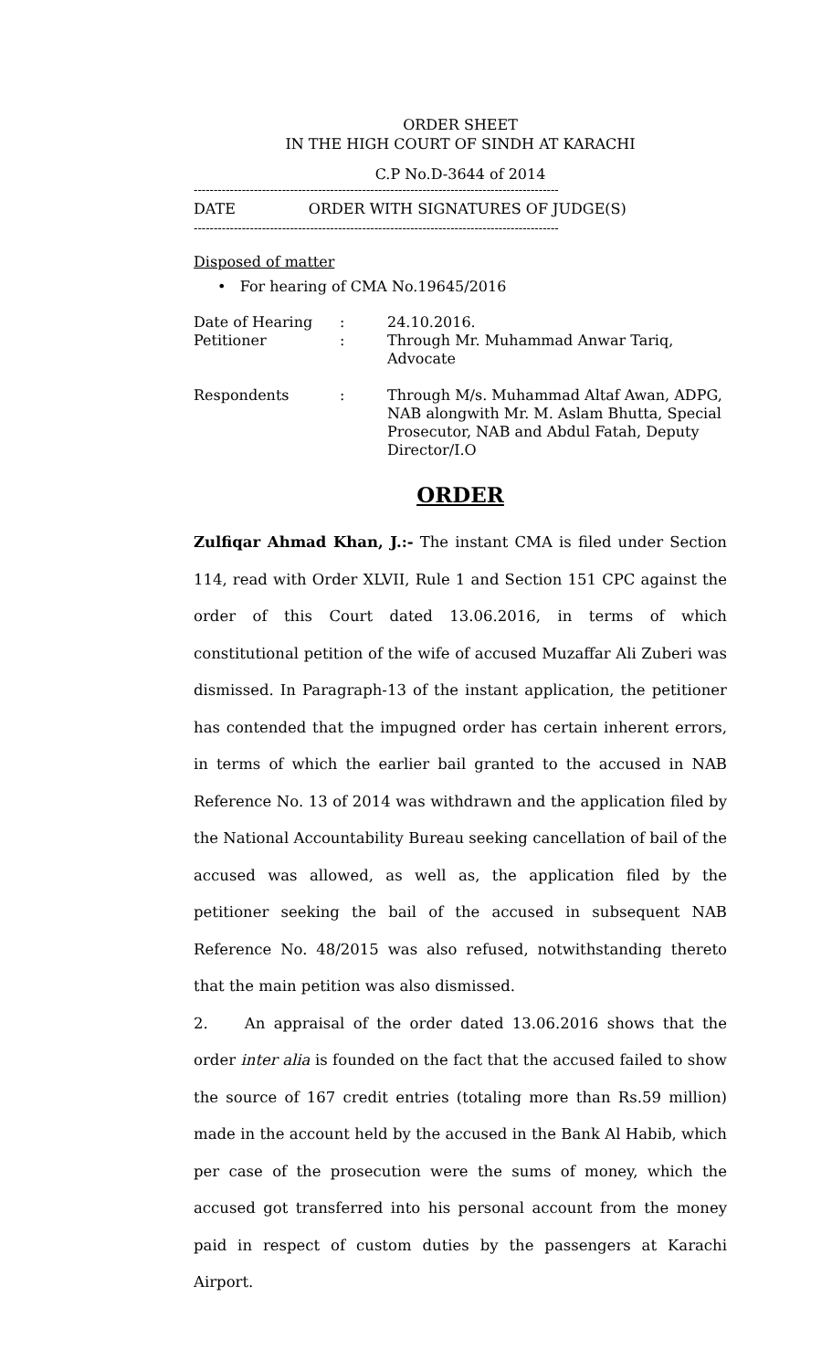ORDER SHEET
IN THE HIGH COURT OF SINDH AT KARACHI
C.P No.D-3644 of 2014
-------------------------------------------------------------------------------------------
DATE ORDER WITH SIGNATURES OF JUDGE(S)
-------------------------------------------------------------------------------------------
Disposed of matter
• For hearing of CMA No.19645/2016
| Date of Hearing | : | 24.10.2016. |
| Petitioner | : | Through Mr. Muhammad Anwar Tariq, Advocate |
| Respondents | : | Through M/s. Muhammad Altaf Awan, ADPG, NAB alongwith Mr. M. Aslam Bhutta, Special Prosecutor, NAB and Abdul Fatah, Deputy Director/I.O |
ORDER
Zulfiqar Ahmad Khan, J.:- The instant CMA is filed under Section 114, read with Order XLVII, Rule 1 and Section 151 CPC against the order of this Court dated 13.06.2016, in terms of which constitutional petition of the wife of accused Muzaffar Ali Zuberi was dismissed. In Paragraph-13 of the instant application, the petitioner has contended that the impugned order has certain inherent errors, in terms of which the earlier bail granted to the accused in NAB Reference No. 13 of 2014 was withdrawn and the application filed by the National Accountability Bureau seeking cancellation of bail of the accused was allowed, as well as, the application filed by the petitioner seeking the bail of the accused in subsequent NAB Reference No. 48/2015 was also refused, notwithstanding thereto that the main petition was also dismissed.
2. An appraisal of the order dated 13.06.2016 shows that the order inter alia is founded on the fact that the accused failed to show the source of 167 credit entries (totaling more than Rs.59 million) made in the account held by the accused in the Bank Al Habib, which per case of the prosecution were the sums of money, which the accused got transferred into his personal account from the money paid in respect of custom duties by the passengers at Karachi Airport.